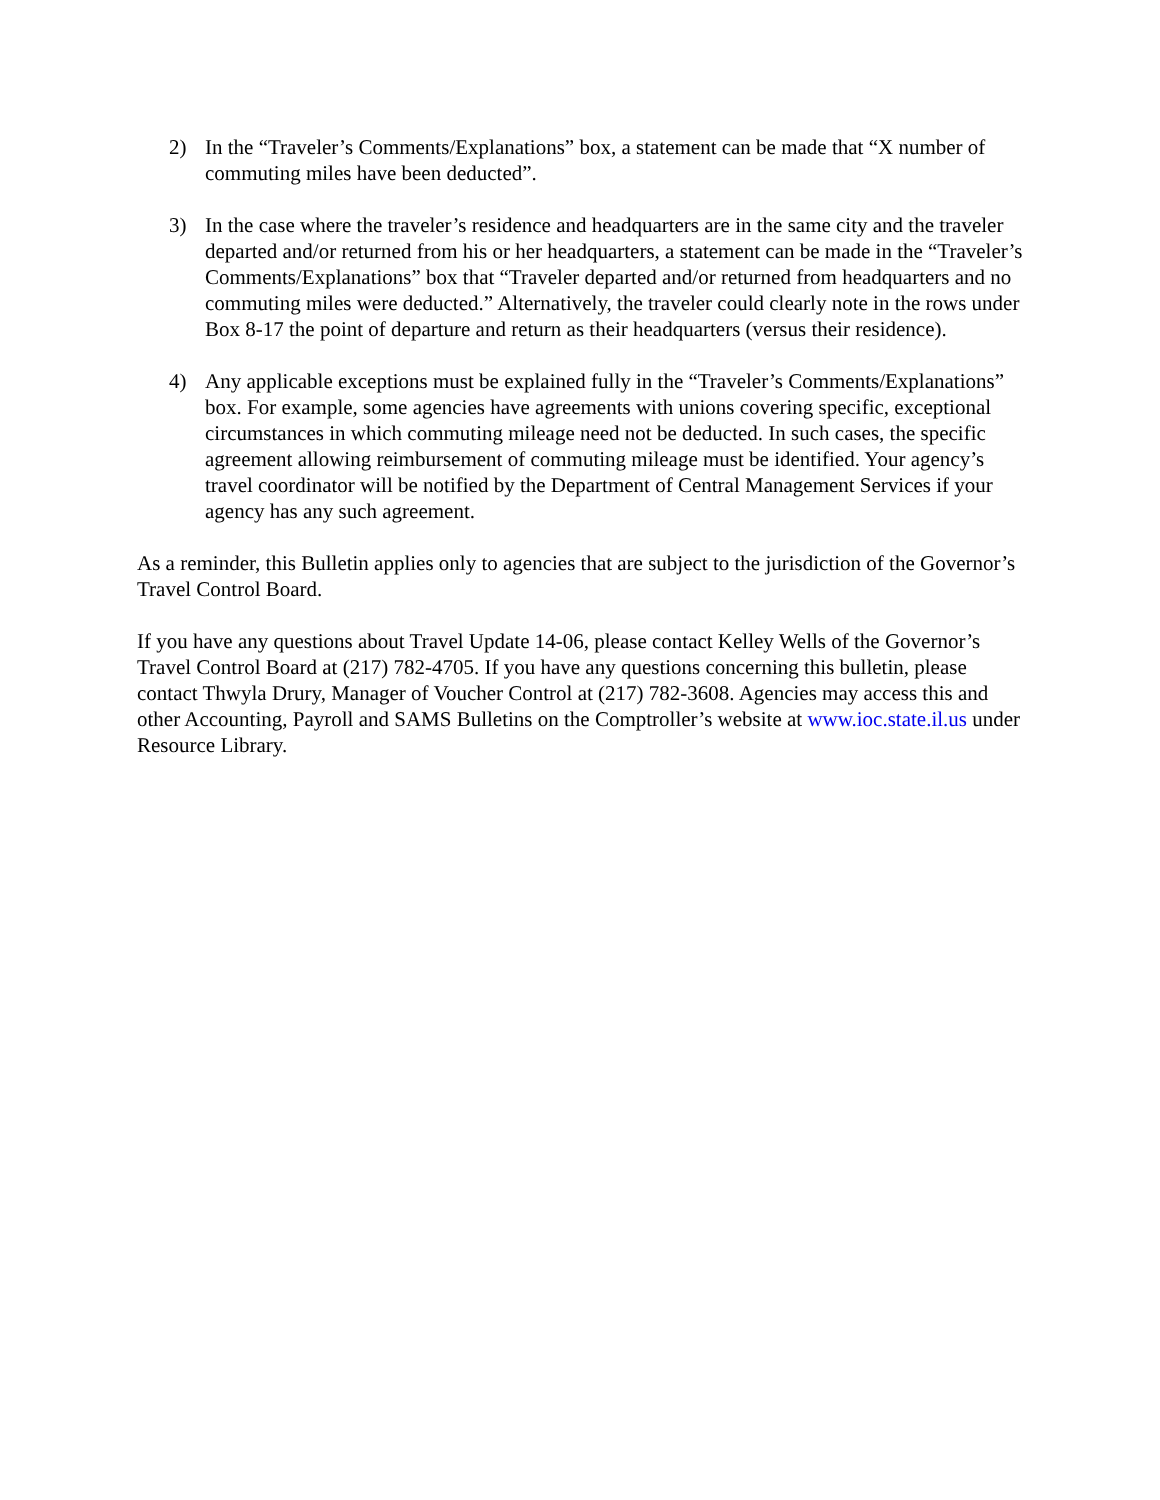2) In the “Traveler’s Comments/Explanations” box, a statement can be made that “X number of commuting miles have been deducted”.
3) In the case where the traveler’s residence and headquarters are in the same city and the traveler departed and/or returned from his or her headquarters, a statement can be made in the “Traveler’s Comments/Explanations” box that “Traveler departed and/or returned from headquarters and no commuting miles were deducted.” Alternatively, the traveler could clearly note in the rows under Box 8-17 the point of departure and return as their headquarters (versus their residence).
4) Any applicable exceptions must be explained fully in the “Traveler’s Comments/Explanations” box. For example, some agencies have agreements with unions covering specific, exceptional circumstances in which commuting mileage need not be deducted. In such cases, the specific agreement allowing reimbursement of commuting mileage must be identified. Your agency’s travel coordinator will be notified by the Department of Central Management Services if your agency has any such agreement.
As a reminder, this Bulletin applies only to agencies that are subject to the jurisdiction of the Governor’s Travel Control Board.
If you have any questions about Travel Update 14-06, please contact Kelley Wells of the Governor’s Travel Control Board at (217) 782-4705. If you have any questions concerning this bulletin, please contact Thwyla Drury, Manager of Voucher Control at (217) 782-3608. Agencies may access this and other Accounting, Payroll and SAMS Bulletins on the Comptroller’s website at www.ioc.state.il.us under Resource Library.